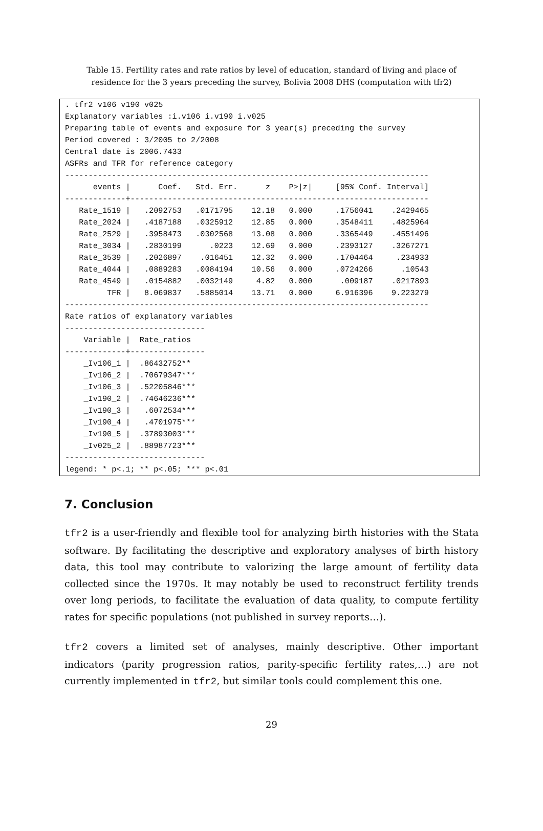Table 15. Fertility rates and rate ratios by level of education, standard of living and place of residence for the 3 years preceding the survey, Bolivia 2008 DHS (computation with tfr2)
. tfr2 v106 v190 v025
Explanatory variables :i.v106 i.v190 i.v025
Preparing table of events and exposure for 3 year(s) preceding the survey
Period covered : 3/2005 to 2/2008
Central date is 2006.7433
ASFRs and TFR for reference category
------------------------------------------------------------------------------
      events |      Coef.   Std. Err.      z    P>|z|     [95% Conf. Interval]
-------------+----------------------------------------------------------------
   Rate_1519 |   .2092753   .0171795    12.18   0.000     .1756041    .2429465
   Rate_2024 |   .4187188   .0325912    12.85   0.000     .3548411    .4825964
   Rate_2529 |   .3958473   .0302568    13.08   0.000     .3365449    .4551496
   Rate_3034 |   .2830199      .0223    12.69   0.000     .2393127    .3267271
   Rate_3539 |   .2026897    .016451    12.32   0.000     .1704464     .234933
   Rate_4044 |   .0889283   .0084194    10.56   0.000     .0724266      .10543
   Rate_4549 |   .0154882   .0032149     4.82   0.000      .009187    .0217893
         TFR |   8.069837   .5885014    13.71   0.000     6.916396    9.223279
------------------------------------------------------------------------------
Rate ratios of explanatory variables
------------------------------
    Variable |  Rate_ratios
-------------+----------------
    _Iv106_1 |  .86432752**
    _Iv106_2 |  .70679347***
    _Iv106_3 |  .52205846***
    _Iv190_2 |  .74646236***
    _Iv190_3 |   .6072534***
    _Iv190_4 |   .4701975***
    _Iv190_5 |  .37893003***
    _Iv025_2 |  .88987723***
------------------------------
legend: * p<.1; ** p<.05; *** p<.01
7. Conclusion
tfr2 is a user-friendly and flexible tool for analyzing birth histories with the Stata software. By facilitating the descriptive and exploratory analyses of birth history data, this tool may contribute to valorizing the large amount of fertility data collected since the 1970s. It may notably be used to reconstruct fertility trends over long periods, to facilitate the evaluation of data quality, to compute fertility rates for specific populations (not published in survey reports…).
tfr2 covers a limited set of analyses, mainly descriptive. Other important indicators (parity progression ratios, parity-specific fertility rates,…) are not currently implemented in tfr2, but similar tools could complement this one.
29